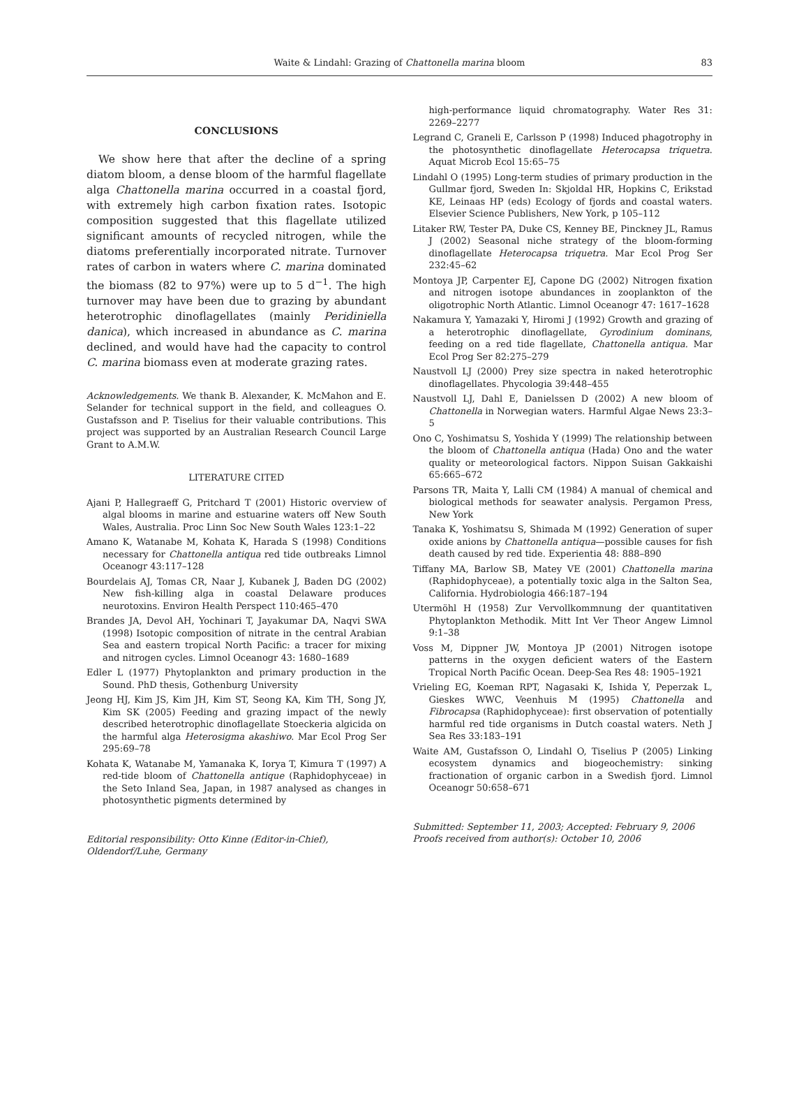Waite & Lindahl: Grazing of Chattonella marina bloom 83
CONCLUSIONS
We show here that after the decline of a spring diatom bloom, a dense bloom of the harmful flagellate alga Chattonella marina occurred in a coastal fjord, with extremely high carbon fixation rates. Isotopic composition suggested that this flagellate utilized significant amounts of recycled nitrogen, while the diatoms preferentially incorporated nitrate. Turnover rates of carbon in waters where C. marina dominated the biomass (82 to 97%) were up to 5 d<sup>−1</sup>. The high turnover may have been due to grazing by abundant heterotrophic dinoflagellates (mainly Peridiniella danica), which increased in abundance as C. marina declined, and would have had the capacity to control C. marina biomass even at moderate grazing rates.
Acknowledgements. We thank B. Alexander, K. McMahon and E. Selander for technical support in the field, and colleagues O. Gustafsson and P. Tiselius for their valuable contributions. This project was supported by an Australian Research Council Large Grant to A.M.W.
LITERATURE CITED
Ajani P, Hallegraeff G, Pritchard T (2001) Historic overview of algal blooms in marine and estuarine waters off New South Wales, Australia. Proc Linn Soc New South Wales 123:1–22
Amano K, Watanabe M, Kohata K, Harada S (1998) Conditions necessary for Chattonella antiqua red tide outbreaks Limnol Oceanogr 43:117–128
Bourdelais AJ, Tomas CR, Naar J, Kubanek J, Baden DG (2002) New fish-killing alga in coastal Delaware produces neurotoxins. Environ Health Perspect 110:465–470
Brandes JA, Devol AH, Yochinari T, Jayakumar DA, Naqvi SWA (1998) Isotopic composition of nitrate in the central Arabian Sea and eastern tropical North Pacific: a tracer for mixing and nitrogen cycles. Limnol Oceanogr 43: 1680–1689
Edler L (1977) Phytoplankton and primary production in the Sound. PhD thesis, Gothenburg University
Jeong HJ, Kim JS, Kim JH, Kim ST, Seong KA, Kim TH, Song JY, Kim SK (2005) Feeding and grazing impact of the newly described heterotrophic dinoflagellate Stoeckeria algicida on the harmful alga Heterosigma akashiwo. Mar Ecol Prog Ser 295:69–78
Kohata K, Watanabe M, Yamanaka K, Iorya T, Kimura T (1997) A red-tide bloom of Chattonella antique (Raphidophyceae) in the Seto Inland Sea, Japan, in 1987 analysed as changes in photosynthetic pigments determined by
Editorial responsibility: Otto Kinne (Editor-in-Chief), Oldendorf/Luhe, Germany
high-performance liquid chromatography. Water Res 31: 2269–2277
Legrand C, Graneli E, Carlsson P (1998) Induced phagotrophy in the photosynthetic dinoflagellate Heterocapsa triquetra. Aquat Microb Ecol 15:65–75
Lindahl O (1995) Long-term studies of primary production in the Gullmar fjord, Sweden In: Skjoldal HR, Hopkins C, Erikstad KE, Leinaas HP (eds) Ecology of fjords and coastal waters. Elsevier Science Publishers, New York, p 105–112
Litaker RW, Tester PA, Duke CS, Kenney BE, Pinckney JL, Ramus J (2002) Seasonal niche strategy of the bloom-forming dinoflagellate Heterocapsa triquetra. Mar Ecol Prog Ser 232:45–62
Montoya JP, Carpenter EJ, Capone DG (2002) Nitrogen fixation and nitrogen isotope abundances in zooplankton of the oligotrophic North Atlantic. Limnol Oceanogr 47: 1617–1628
Nakamura Y, Yamazaki Y, Hiromi J (1992) Growth and grazing of a heterotrophic dinoflagellate, Gyrodinium dominans, feeding on a red tide flagellate, Chattonella antiqua. Mar Ecol Prog Ser 82:275–279
Naustvoll LJ (2000) Prey size spectra in naked heterotrophic dinoflagellates. Phycologia 39:448–455
Naustvoll LJ, Dahl E, Danielssen D (2002) A new bloom of Chattonella in Norwegian waters. Harmful Algae News 23:3–5
Ono C, Yoshimatsu S, Yoshida Y (1999) The relationship between the bloom of Chattonella antiqua (Hada) Ono and the water quality or meteorological factors. Nippon Suisan Gakkaishi 65:665–672
Parsons TR, Maita Y, Lalli CM (1984) A manual of chemical and biological methods for seawater analysis. Pergamon Press, New York
Tanaka K, Yoshimatsu S, Shimada M (1992) Generation of super oxide anions by Chattonella antiqua—possible causes for fish death caused by red tide. Experientia 48: 888–890
Tiffany MA, Barlow SB, Matey VE (2001) Chattonella marina (Raphidophyceae), a potentially toxic alga in the Salton Sea, California. Hydrobiologia 466:187–194
Utermöhl H (1958) Zur Vervollkommnung der quantitativen Phytoplankton Methodik. Mitt Int Ver Theor Angew Limnol 9:1–38
Voss M, Dippner JW, Montoya JP (2001) Nitrogen isotope patterns in the oxygen deficient waters of the Eastern Tropical North Pacific Ocean. Deep-Sea Res 48: 1905–1921
Vrieling EG, Koeman RPT, Nagasaki K, Ishida Y, Peperzak L, Gieskes WWC, Veenhuis M (1995) Chattonella and Fibrocapsa (Raphidophyceae): first observation of potentially harmful red tide organisms in Dutch coastal waters. Neth J Sea Res 33:183–191
Waite AM, Gustafsson O, Lindahl O, Tiselius P (2005) Linking ecosystem dynamics and biogeochemistry: sinking fractionation of organic carbon in a Swedish fjord. Limnol Oceanogr 50:658–671
Submitted: September 11, 2003; Accepted: February 9, 2006
Proofs received from author(s): October 10, 2006